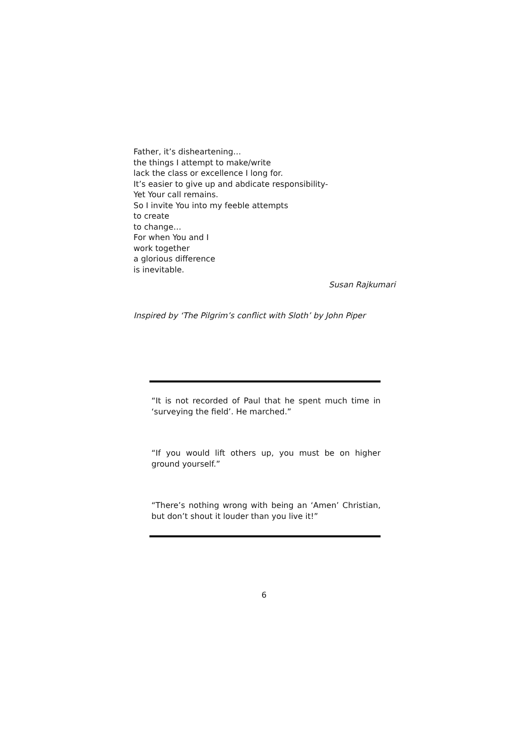Father, it’s disheartening…
the things I attempt to make/write
lack the class or excellence I long for.
It’s easier to give up and abdicate responsibility-
Yet Your call remains.
So I invite You into my feeble attempts
to create
to change…
For when You and I
work together
a glorious difference
is inevitable.
Susan Rajkumari
Inspired by ‘The Pilgrim’s conflict with Sloth’ by John Piper
“It is not recorded of Paul that he spent much time in ‘surveying the field’. He marched.”
“If you would lift others up, you must be on higher ground yourself.”
“There’s nothing wrong with being an ‘Amen’ Christian, but don’t shout it louder than you live it!”
6